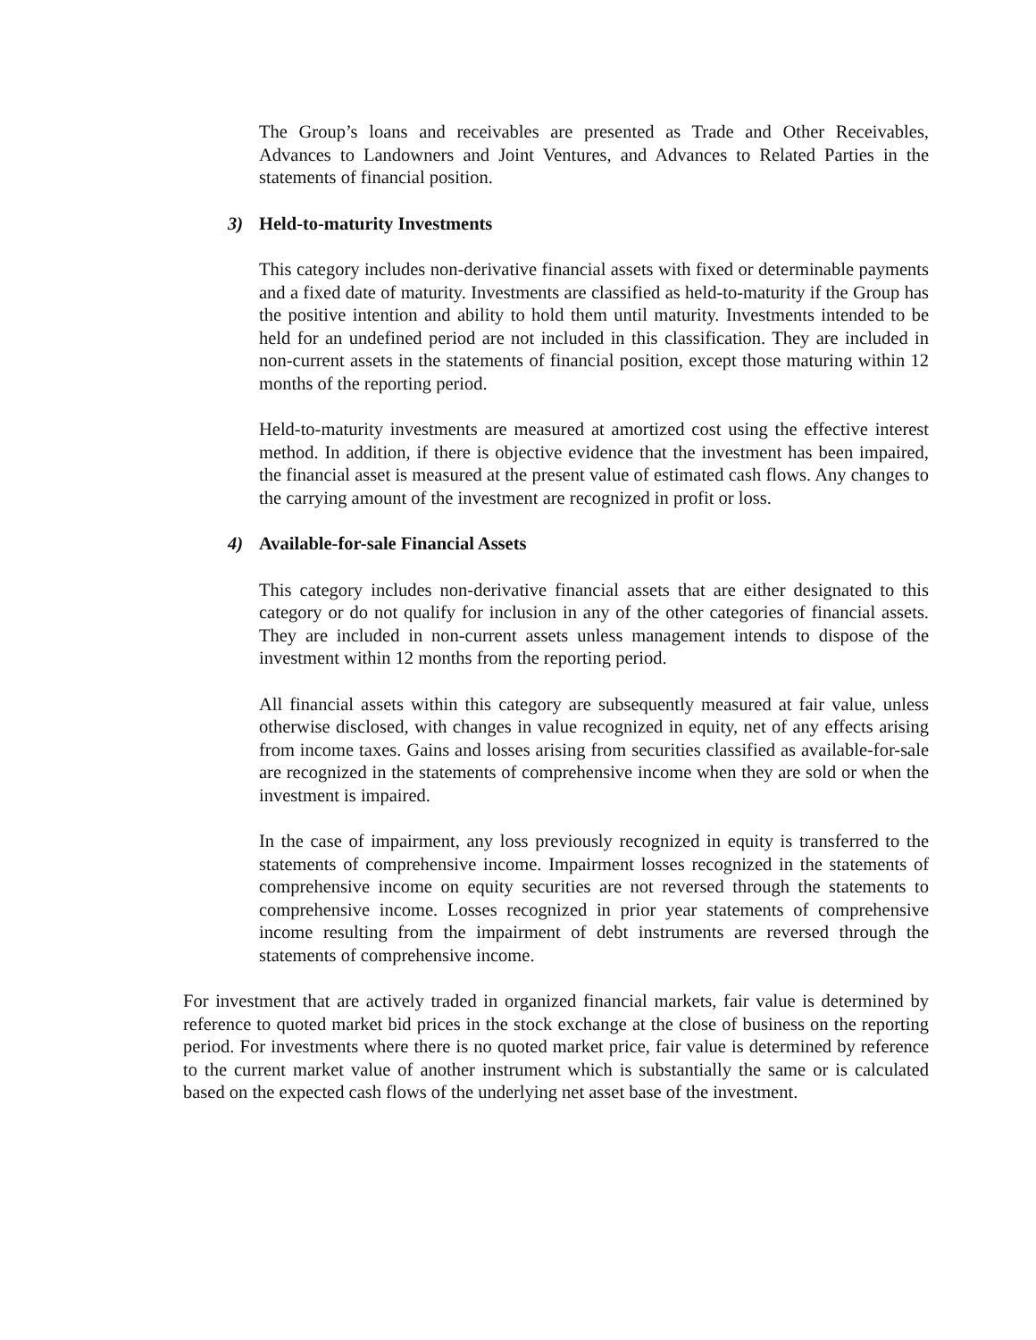The Group’s loans and receivables are presented as Trade and Other Receivables, Advances to Landowners and Joint Ventures, and Advances to Related Parties in the statements of financial position.
3) Held-to-maturity Investments
This category includes non-derivative financial assets with fixed or determinable payments and a fixed date of maturity. Investments are classified as held-to-maturity if the Group has the positive intention and ability to hold them until maturity. Investments intended to be held for an undefined period are not included in this classification. They are included in non-current assets in the statements of financial position, except those maturing within 12 months of the reporting period.
Held-to-maturity investments are measured at amortized cost using the effective interest method. In addition, if there is objective evidence that the investment has been impaired, the financial asset is measured at the present value of estimated cash flows. Any changes to the carrying amount of the investment are recognized in profit or loss.
4) Available-for-sale Financial Assets
This category includes non-derivative financial assets that are either designated to this category or do not qualify for inclusion in any of the other categories of financial assets. They are included in non-current assets unless management intends to dispose of the investment within 12 months from the reporting period.
All financial assets within this category are subsequently measured at fair value, unless otherwise disclosed, with changes in value recognized in equity, net of any effects arising from income taxes. Gains and losses arising from securities classified as available-for-sale are recognized in the statements of comprehensive income when they are sold or when the investment is impaired.
In the case of impairment, any loss previously recognized in equity is transferred to the statements of comprehensive income. Impairment losses recognized in the statements of comprehensive income on equity securities are not reversed through the statements to comprehensive income. Losses recognized in prior year statements of comprehensive income resulting from the impairment of debt instruments are reversed through the statements of comprehensive income.
For investment that are actively traded in organized financial markets, fair value is determined by reference to quoted market bid prices in the stock exchange at the close of business on the reporting period. For investments where there is no quoted market price, fair value is determined by reference to the current market value of another instrument which is substantially the same or is calculated based on the expected cash flows of the underlying net asset base of the investment.